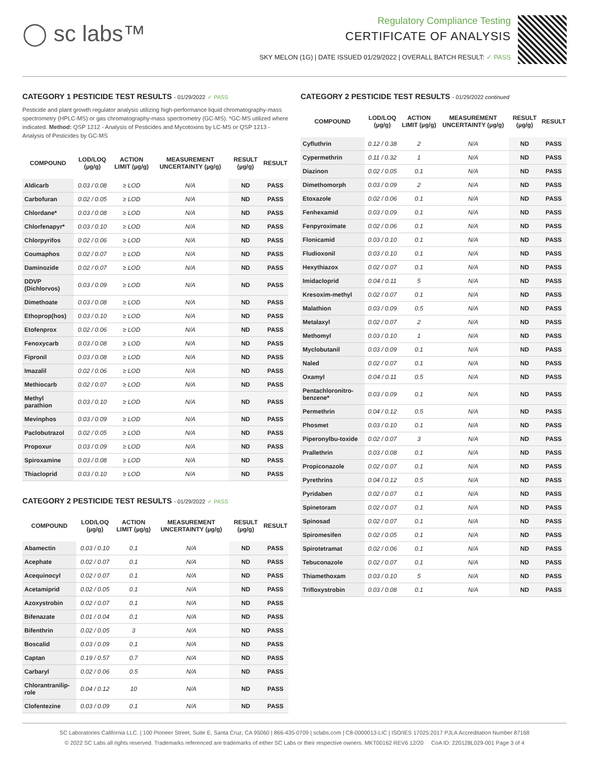◯ sc labs™
Regulatory Compliance Testing
CERTIFICATE OF ANALYSIS
SKY MELON (1G) | DATE ISSUED 01/29/2022 | OVERALL BATCH RESULT: ✓ PASS
CATEGORY 1 PESTICIDE TEST RESULTS - 01/29/2022 ✓ PASS
Pesticide and plant growth regulator analysis utilizing high-performance liquid chromatography-mass spectrometry (HPLC-MS) or gas chromatography-mass spectrometry (GC-MS). *GC-MS utilized where indicated. Method: QSP 1212 - Analysis of Pesticides and Mycotoxins by LC-MS or QSP 1213 - Analysis of Pesticides by GC-MS
| COMPOUND | LOD/LOQ (µg/g) | ACTION LIMIT (µg/g) | MEASUREMENT UNCERTAINTY (µg/g) | RESULT (µg/g) | RESULT |
| --- | --- | --- | --- | --- | --- |
| Aldicarb | 0.03 / 0.08 | ≥ LOD | N/A | ND | PASS |
| Carbofuran | 0.02 / 0.05 | ≥ LOD | N/A | ND | PASS |
| Chlordane* | 0.03 / 0.08 | ≥ LOD | N/A | ND | PASS |
| Chlorfenapyr* | 0.03 / 0.10 | ≥ LOD | N/A | ND | PASS |
| Chlorpyrifos | 0.02 / 0.06 | ≥ LOD | N/A | ND | PASS |
| Coumaphos | 0.02 / 0.07 | ≥ LOD | N/A | ND | PASS |
| Daminozide | 0.02 / 0.07 | ≥ LOD | N/A | ND | PASS |
| DDVP (Dichlorvos) | 0.03 / 0.09 | ≥ LOD | N/A | ND | PASS |
| Dimethoate | 0.03 / 0.08 | ≥ LOD | N/A | ND | PASS |
| Ethoprop(hos) | 0.03 / 0.10 | ≥ LOD | N/A | ND | PASS |
| Etofenprox | 0.02 / 0.06 | ≥ LOD | N/A | ND | PASS |
| Fenoxycarb | 0.03 / 0.08 | ≥ LOD | N/A | ND | PASS |
| Fipronil | 0.03 / 0.08 | ≥ LOD | N/A | ND | PASS |
| Imazalil | 0.02 / 0.06 | ≥ LOD | N/A | ND | PASS |
| Methiocarb | 0.02 / 0.07 | ≥ LOD | N/A | ND | PASS |
| Methyl parathion | 0.03 / 0.10 | ≥ LOD | N/A | ND | PASS |
| Mevinphos | 0.03 / 0.09 | ≥ LOD | N/A | ND | PASS |
| Paclobutrazol | 0.02 / 0.05 | ≥ LOD | N/A | ND | PASS |
| Propoxur | 0.03 / 0.09 | ≥ LOD | N/A | ND | PASS |
| Spiroxamine | 0.03 / 0.08 | ≥ LOD | N/A | ND | PASS |
| Thiacloprid | 0.03 / 0.10 | ≥ LOD | N/A | ND | PASS |
CATEGORY 2 PESTICIDE TEST RESULTS - 01/29/2022 ✓ PASS
| COMPOUND | LOD/LOQ (µg/g) | ACTION LIMIT (µg/g) | MEASUREMENT UNCERTAINTY (µg/g) | RESULT (µg/g) | RESULT |
| --- | --- | --- | --- | --- | --- |
| Abamectin | 0.03 / 0.10 | 0.1 | N/A | ND | PASS |
| Acephate | 0.02 / 0.07 | 0.1 | N/A | ND | PASS |
| Acequinocyl | 0.02 / 0.07 | 0.1 | N/A | ND | PASS |
| Acetamiprid | 0.02 / 0.05 | 0.1 | N/A | ND | PASS |
| Azoxystrobin | 0.02 / 0.07 | 0.1 | N/A | ND | PASS |
| Bifenazate | 0.01 / 0.04 | 0.1 | N/A | ND | PASS |
| Bifenthrin | 0.02 / 0.05 | 3 | N/A | ND | PASS |
| Boscalid | 0.03 / 0.09 | 0.1 | N/A | ND | PASS |
| Captan | 0.19 / 0.57 | 0.7 | N/A | ND | PASS |
| Carbaryl | 0.02 / 0.06 | 0.5 | N/A | ND | PASS |
| Chlorantranilip-role | 0.04 / 0.12 | 10 | N/A | ND | PASS |
| Clofentezine | 0.03 / 0.09 | 0.1 | N/A | ND | PASS |
CATEGORY 2 PESTICIDE TEST RESULTS - 01/29/2022 continued
| COMPOUND | LOD/LOQ (µg/g) | ACTION LIMIT (µg/g) | MEASUREMENT UNCERTAINTY (µg/g) | RESULT (µg/g) | RESULT |
| --- | --- | --- | --- | --- | --- |
| Cyfluthrin | 0.12 / 0.38 | 2 | N/A | ND | PASS |
| Cypermethrin | 0.11 / 0.32 | 1 | N/A | ND | PASS |
| Diazinon | 0.02 / 0.05 | 0.1 | N/A | ND | PASS |
| Dimethomorph | 0.03 / 0.09 | 2 | N/A | ND | PASS |
| Etoxazole | 0.02 / 0.06 | 0.1 | N/A | ND | PASS |
| Fenhexamid | 0.03 / 0.09 | 0.1 | N/A | ND | PASS |
| Fenpyroximate | 0.02 / 0.06 | 0.1 | N/A | ND | PASS |
| Flonicamid | 0.03 / 0.10 | 0.1 | N/A | ND | PASS |
| Fludioxonil | 0.03 / 0.10 | 0.1 | N/A | ND | PASS |
| Hexythiazox | 0.02 / 0.07 | 0.1 | N/A | ND | PASS |
| Imidacloprid | 0.04 / 0.11 | 5 | N/A | ND | PASS |
| Kresoxim-methyl | 0.02 / 0.07 | 0.1 | N/A | ND | PASS |
| Malathion | 0.03 / 0.09 | 0.5 | N/A | ND | PASS |
| Metalaxyl | 0.02 / 0.07 | 2 | N/A | ND | PASS |
| Methomyl | 0.03 / 0.10 | 1 | N/A | ND | PASS |
| Myclobutanil | 0.03 / 0.09 | 0.1 | N/A | ND | PASS |
| Naled | 0.02 / 0.07 | 0.1 | N/A | ND | PASS |
| Oxamyl | 0.04 / 0.11 | 0.5 | N/A | ND | PASS |
| Pentachloronitro-benzene* | 0.03 / 0.09 | 0.1 | N/A | ND | PASS |
| Permethrin | 0.04 / 0.12 | 0.5 | N/A | ND | PASS |
| Phosmet | 0.03 / 0.10 | 0.1 | N/A | ND | PASS |
| Piperonylbu-toxide | 0.02 / 0.07 | 3 | N/A | ND | PASS |
| Prallethrin | 0.03 / 0.08 | 0.1 | N/A | ND | PASS |
| Propiconazole | 0.02 / 0.07 | 0.1 | N/A | ND | PASS |
| Pyrethrins | 0.04 / 0.12 | 0.5 | N/A | ND | PASS |
| Pyridaben | 0.02 / 0.07 | 0.1 | N/A | ND | PASS |
| Spinetoram | 0.02 / 0.07 | 0.1 | N/A | ND | PASS |
| Spinosad | 0.02 / 0.07 | 0.1 | N/A | ND | PASS |
| Spiromesifen | 0.02 / 0.05 | 0.1 | N/A | ND | PASS |
| Spirotetramat | 0.02 / 0.06 | 0.1 | N/A | ND | PASS |
| Tebuconazole | 0.02 / 0.07 | 0.1 | N/A | ND | PASS |
| Thiamethoxam | 0.03 / 0.10 | 5 | N/A | ND | PASS |
| Trifloxystrobin | 0.03 / 0.08 | 0.1 | N/A | ND | PASS |
SC Laboratories California LLC. | 100 Pioneer Street, Suite E, Santa Cruz, CA 95060 | 866-435-0709 | sclabs.com | C8-0000013-LIC | ISO/IES 17025:2017 PJLA Accreditation Number 87168
© 2022 SC Labs all rights reserved. Trademarks referenced are trademarks of either SC Labs or their respective owners. MKT00162 REV6 12/20 CoA ID: 220128L029-001 Page 3 of 4